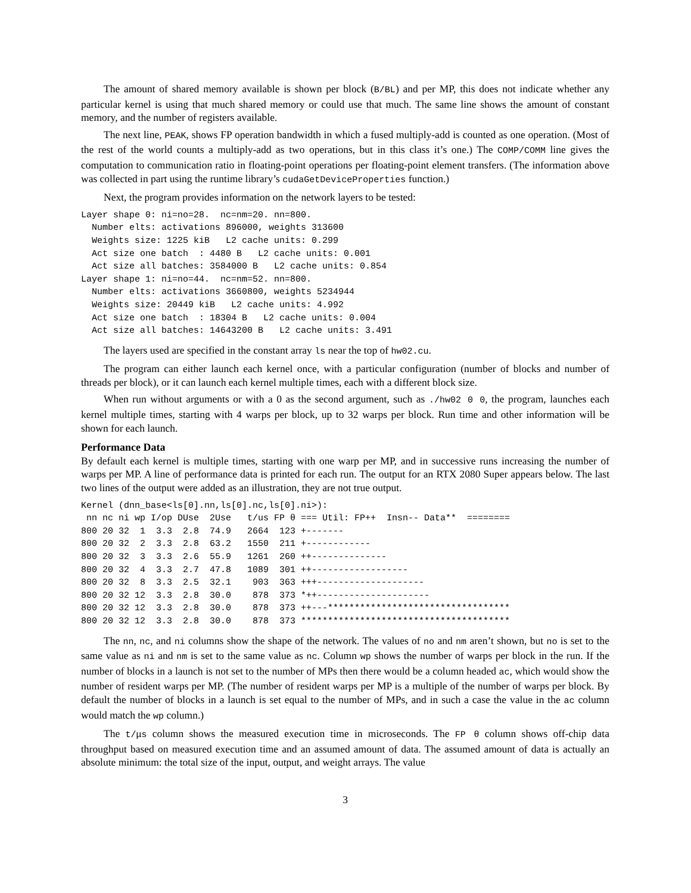The amount of shared memory available is shown per block (B/BL) and per MP, this does not indicate whether any particular kernel is using that much shared memory or could use that much. The same line shows the amount of constant memory, and the number of registers available.
The next line, PEAK, shows FP operation bandwidth in which a fused multiply-add is counted as one operation. (Most of the rest of the world counts a multiply-add as two operations, but in this class it’s one.) The COMP/COMM line gives the computation to communication ratio in floating-point operations per floating-point element transfers. (The information above was collected in part using the runtime library’s cudaGetDeviceProperties function.)
Next, the program provides information on the network layers to be tested:
Layer shape 0: ni=no=28.  nc=nm=20. nn=800.
  Number elts: activations 896000, weights 313600
  Weights size: 1225 kiB   L2 cache units: 0.299
  Act size one batch  : 4480 B   L2 cache units: 0.001
  Act size all batches: 3584000 B   L2 cache units: 0.854
Layer shape 1: ni=no=44.  nc=nm=52. nn=800.
  Number elts: activations 3660800, weights 5234944
  Weights size: 20449 kiB   L2 cache units: 4.992
  Act size one batch  : 18304 B   L2 cache units: 0.004
  Act size all batches: 14643200 B   L2 cache units: 3.491
The layers used are specified in the constant array ls near the top of hw02.cu.
The program can either launch each kernel once, with a particular configuration (number of blocks and number of threads per block), or it can launch each kernel multiple times, each with a different block size.
When run without arguments or with a 0 as the second argument, such as ./hw02 0 0, the program, launches each kernel multiple times, starting with 4 warps per block, up to 32 warps per block. Run time and other information will be shown for each launch.
Performance Data
By default each kernel is multiple times, starting with one warp per MP, and in successive runs increasing the number of warps per MP. A line of performance data is printed for each run. The output for an RTX 2080 Super appears below. The last two lines of the output were added as an illustration, they are not true output.
Kernel (dnn_base<ls[0].nn,ls[0].nc,ls[0].ni>):
 nn nc ni wp I/op DUse  2Use   t/us FP θ === Util: FP++  Insn-- Data**  ========
800 20 32  1  3.3  2.8  74.9   2664  123 +-------
800 20 32  2  3.3  2.8  63.2   1550  211 +------------
800 20 32  3  3.3  2.6  55.9   1261  260 ++--------------
800 20 32  4  3.3  2.7  47.8   1089  301 ++------------------
800 20 32  8  3.3  2.5  32.1    903  363 +++--------------------
800 20 32 12  3.3  2.8  30.0    878  373 *++---------------------
800 20 32 12  3.3  2.8  30.0    878  373 ++---**********************************
800 20 32 12  3.3  2.8  30.0    878  373 ***************************************
The nn, nc, and ni columns show the shape of the network. The values of no and nm aren’t shown, but no is set to the same value as ni and nm is set to the same value as nc. Column wp shows the number of warps per block in the run. If the number of blocks in a launch is not set to the number of MPs then there would be a column headed ac, which would show the number of resident warps per MP. (The number of resident warps per MP is a multiple of the number of warps per block. By default the number of blocks in a launch is set equal to the number of MPs, and in such a case the value in the ac column would match the wp column.)
The t/μs column shows the measured execution time in microseconds. The FP θ column shows off-chip data throughput based on measured execution time and an assumed amount of data. The assumed amount of data is actually an absolute minimum: the total size of the input, output, and weight arrays. The value
3